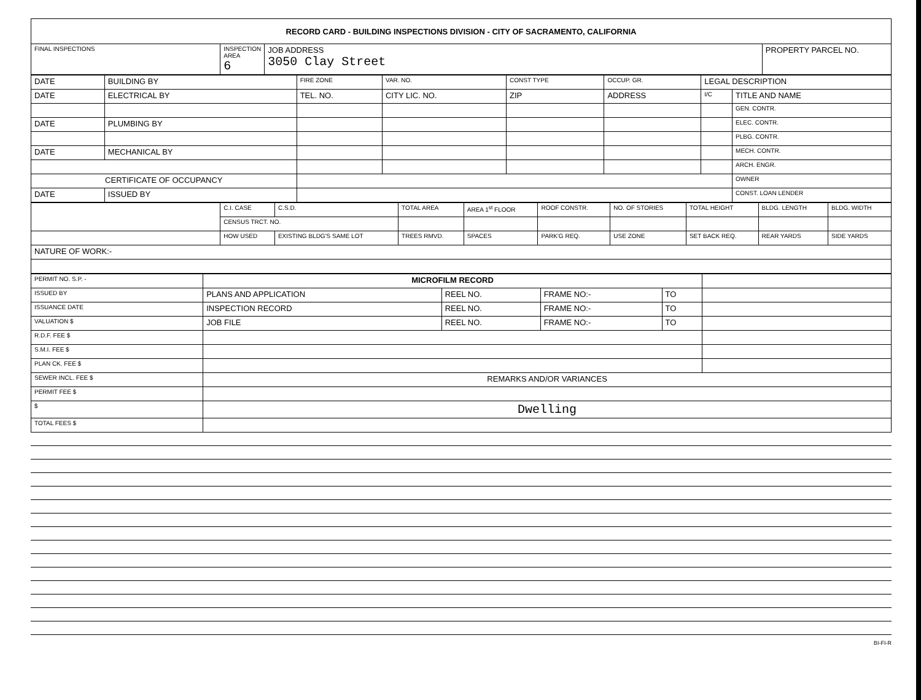| RECORD CARD - BUILDING INSPECTIONS DIVISION - CITY OF SACRAMENTO, CALIFORNIA | | | |
| FINAL INSPECTIONS | INSPECTION AREA 6 | JOB ADDRESS 3050 Clay Street | PROPERTY PARCEL NO. |
| DATE | BUILDING BY | FIRE ZONE | VAR. NO. | CONST TYPE | OCCUP. GR. | LEGAL DESCRIPTION | |
| DATE | ELECTRICAL BY | TEL. NO. | CITY LIC. NO. | ZIP | ADDRESS | I/C | TITLE AND NAME |
| | | | | | | | GEN. CONTR. |
| DATE | PLUMBING BY | | | | | | ELEC. CONTR. |
| | | | | | | | PLBG. CONTR. |
| DATE | MECHANICAL BY | | | | | | MECH. CONTR. |
| | | | | | | | ARCH. ENGR. |
| CERTIFICATE OF OCCUPANCY | | | | | | | OWNER |
| DATE | ISSUED BY | | | | | | CONST. LOAN LENDER |
| | C.I. CASE | C.S.D. | TOTAL AREA | AREA 1<sup>st</sup> FLOOR | ROOF CONSTR. | NO. OF STORIES | TOTAL HEIGHT | BLDG. LENGTH | BLDG. WIDTH |
| | CENSUS TRCT. NO. | | | | | | | | |
| | HOW USED | EXISTING BLDG'S SAME LOT | TREES RMVD. | SPACES | PARK'G REQ. | USE ZONE | SET BACK REQ. | REAR YARDS | SIDE YARDS |
| NATURE OF WORK:- | | | | | | | | | |
| PERMIT NO. S.P. - | MICROFILM RECORD | | | | |
| ISSUED BY | PLANS AND APPLICATION | REEL NO. | FRAME NO:- | TO | |
| ISSUANCE DATE | INSPECTION RECORD | REEL NO. | FRAME NO:- | TO | |
| VALUATION $ | JOB FILE | REEL NO. | FRAME NO:- | TO | |
| R.D.F. FEE $ | | | | | |
| S.M.I. FEE $ | | | | | |
| PLAN CK. FEE $ | | | | | |
| SEWER INCL. FEE $ | REMARKS AND/OR VARIANCES | | | | |
| PERMIT FEE $ | | | | | |
| $ | Dwelling | | | | |
| TOTAL FEES $ | | | | | |
BI-FI-R